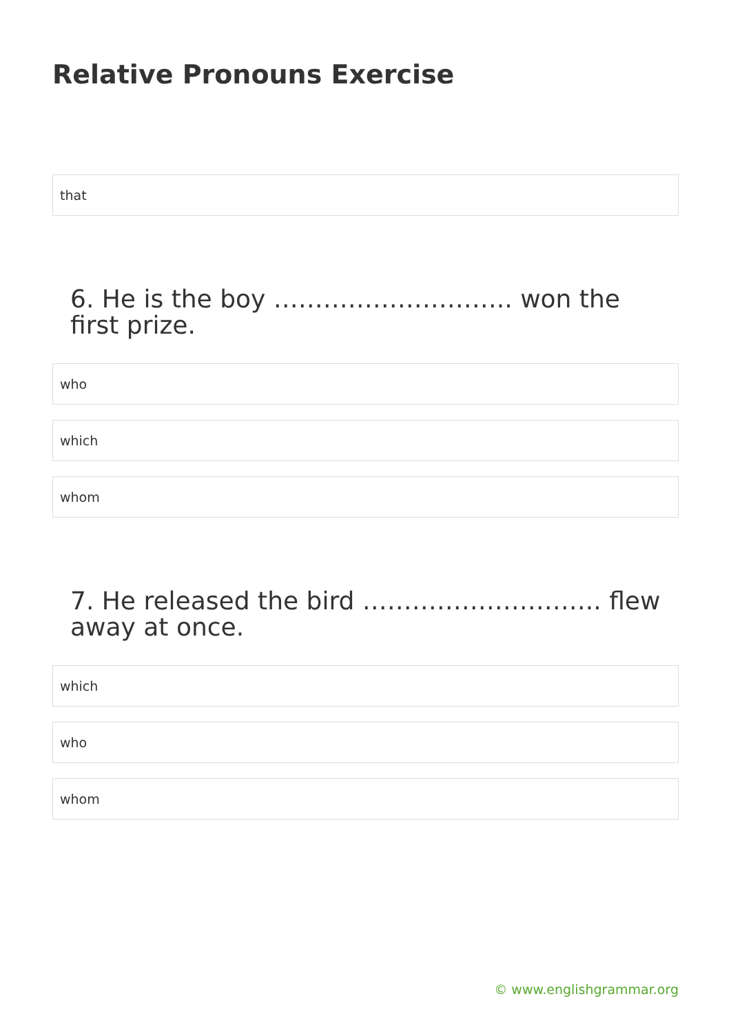Relative Pronouns Exercise
that
6. He is the boy ……………………….. won the first prize.
who
which
whom
7. He released the bird ……………………….. flew away at once.
which
who
whom
© www.englishgrammar.org